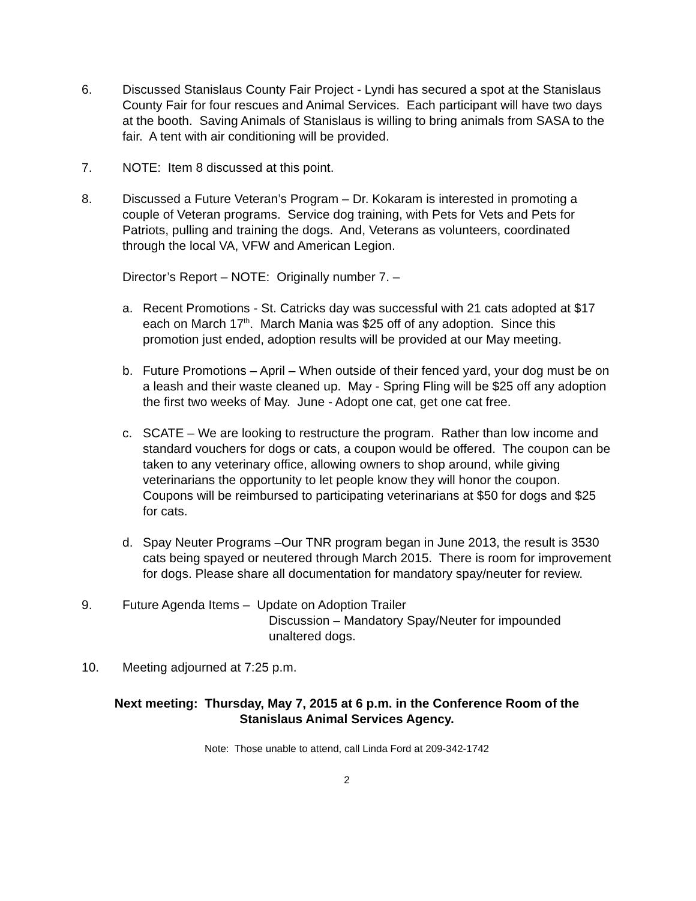6. Discussed Stanislaus County Fair Project - Lyndi has secured a spot at the Stanislaus County Fair for four rescues and Animal Services. Each participant will have two days at the booth. Saving Animals of Stanislaus is willing to bring animals from SASA to the fair. A tent with air conditioning will be provided.
7. NOTE: Item 8 discussed at this point.
8. Discussed a Future Veteran’s Program – Dr. Kokaram is interested in promoting a couple of Veteran programs. Service dog training, with Pets for Vets and Pets for Patriots, pulling and training the dogs. And, Veterans as volunteers, coordinated through the local VA, VFW and American Legion.
Director’s Report – NOTE: Originally number 7. –
a. Recent Promotions - St. Catricks day was successful with 21 cats adopted at $17 each on March 17<sup>th</sup>. March Mania was $25 off of any adoption. Since this promotion just ended, adoption results will be provided at our May meeting.
b. Future Promotions – April – When outside of their fenced yard, your dog must be on a leash and their waste cleaned up. May - Spring Fling will be $25 off any adoption the first two weeks of May. June - Adopt one cat, get one cat free.
c. SCATE – We are looking to restructure the program. Rather than low income and standard vouchers for dogs or cats, a coupon would be offered. The coupon can be taken to any veterinary office, allowing owners to shop around, while giving veterinarians the opportunity to let people know they will honor the coupon. Coupons will be reimbursed to participating veterinarians at $50 for dogs and $25 for cats.
d. Spay Neuter Programs –Our TNR program began in June 2013, the result is 3530 cats being spayed or neutered through March 2015. There is room for improvement for dogs. Please share all documentation for mandatory spay/neuter for review.
9. Future Agenda Items – Update on Adoption Trailer
Discussion – Mandatory Spay/Neuter for impounded unaltered dogs.
10. Meeting adjourned at 7:25 p.m.
Next meeting: Thursday, May 7, 2015 at 6 p.m. in the Conference Room of the Stanislaus Animal Services Agency.
Note: Those unable to attend, call Linda Ford at 209-342-1742
2